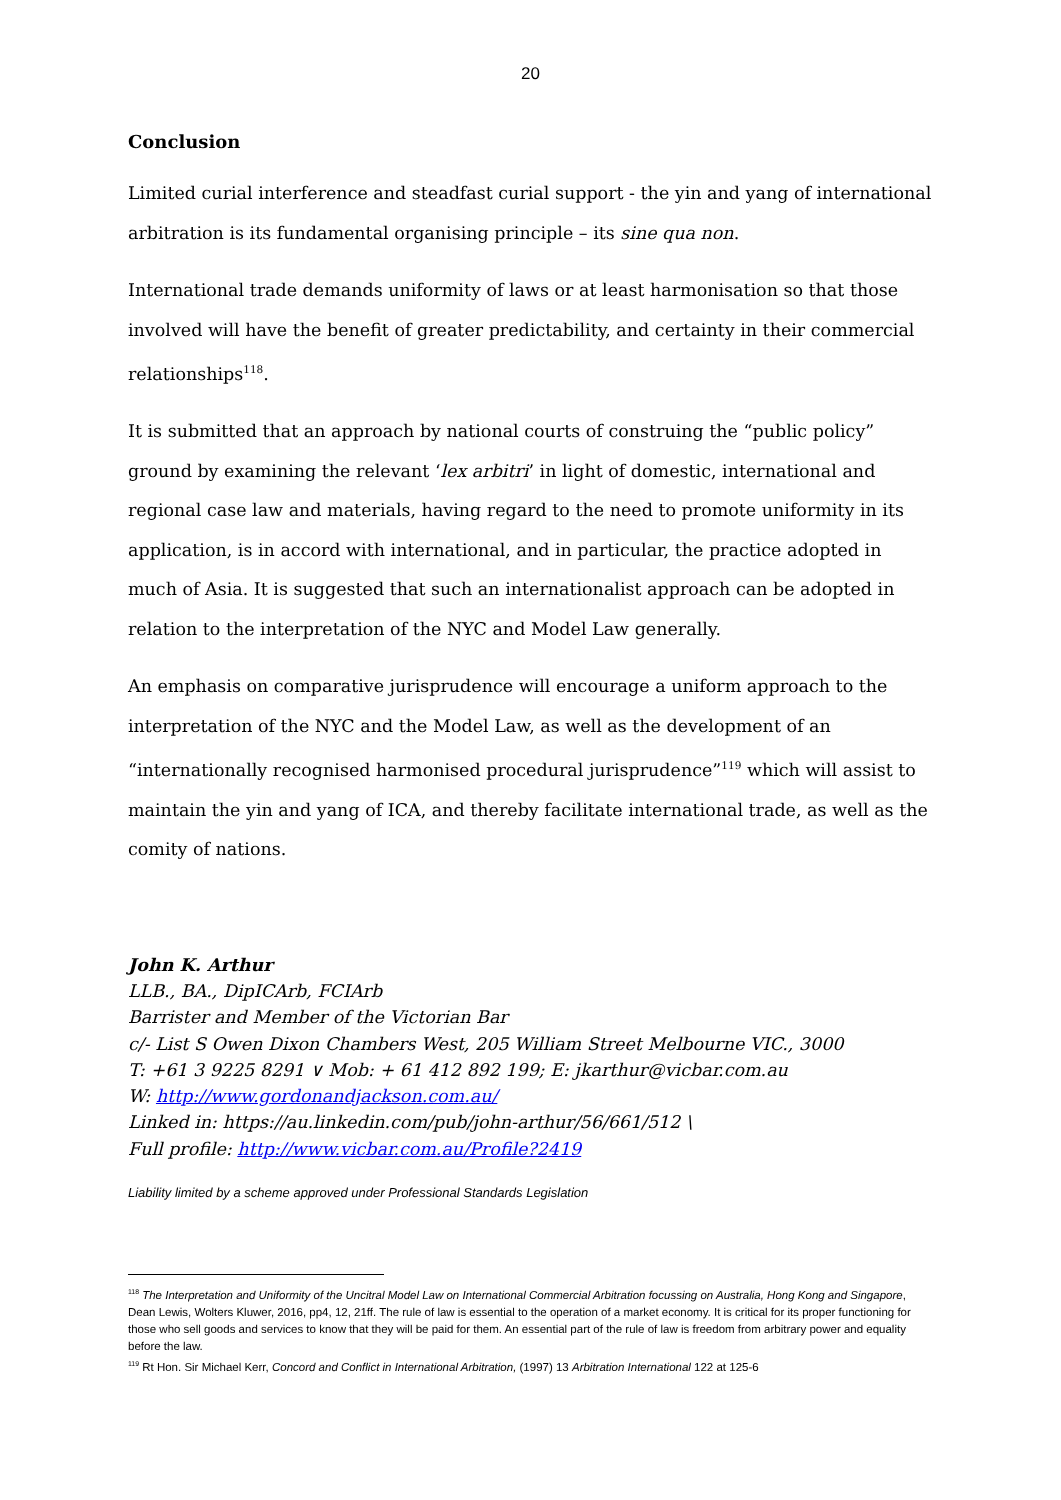20
Conclusion
Limited curial interference and steadfast curial support - the yin and yang of international arbitration is its fundamental organising principle – its sine qua non.
International trade demands uniformity of laws or at least harmonisation so that those involved will have the benefit of greater predictability, and certainty in their commercial relationships<sup>118</sup>.
It is submitted that an approach by national courts of construing the “public policy” ground by examining the relevant ‘lex arbitri’ in light of domestic, international and regional case law and materials, having regard to the need to promote uniformity in its application, is in accord with international, and in particular, the practice adopted in much of Asia. It is suggested that such an internationalist approach can be adopted in relation to the interpretation of the NYC and Model Law generally.
An emphasis on comparative jurisprudence will encourage a uniform approach to the interpretation of the NYC and the Model Law, as well as the development of an “internationally recognised harmonised procedural jurisprudence”<sup>119</sup> which will assist to maintain the yin and yang of ICA, and thereby facilitate international trade, as well as the comity of nations.
John K. Arthur
LLB., BA., DipICArb, FCIArb
Barrister and Member of the Victorian Bar
c/- List S Owen Dixon Chambers West, 205 William Street Melbourne VIC., 3000
T: +61 3 9225 8291 ∨ Mob: + 61 412 892 199; E: jkarthur@vicbar.com.au
W: http://www.gordonandjackson.com.au/
Linked in: https://au.linkedin.com/pub/john-arthur/56/661/512 \
Full profile: http://www.vicbar.com.au/Profile?2419
Liability limited by a scheme approved under Professional Standards Legislation
<sup>118</sup> The Interpretation and Uniformity of the Uncitral Model Law on International Commercial Arbitration focussing on Australia, Hong Kong and Singapore, Dean Lewis, Wolters Kluwer, 2016, pp4, 12, 21ff. The rule of law is essential to the operation of a market economy. It is critical for its proper functioning for those who sell goods and services to know that they will be paid for them. An essential part of the rule of law is freedom from arbitrary power and equality before the law.
<sup>119</sup> Rt Hon. Sir Michael Kerr, Concord and Conflict in International Arbitration, (1997) 13 Arbitration International 122 at 125-6